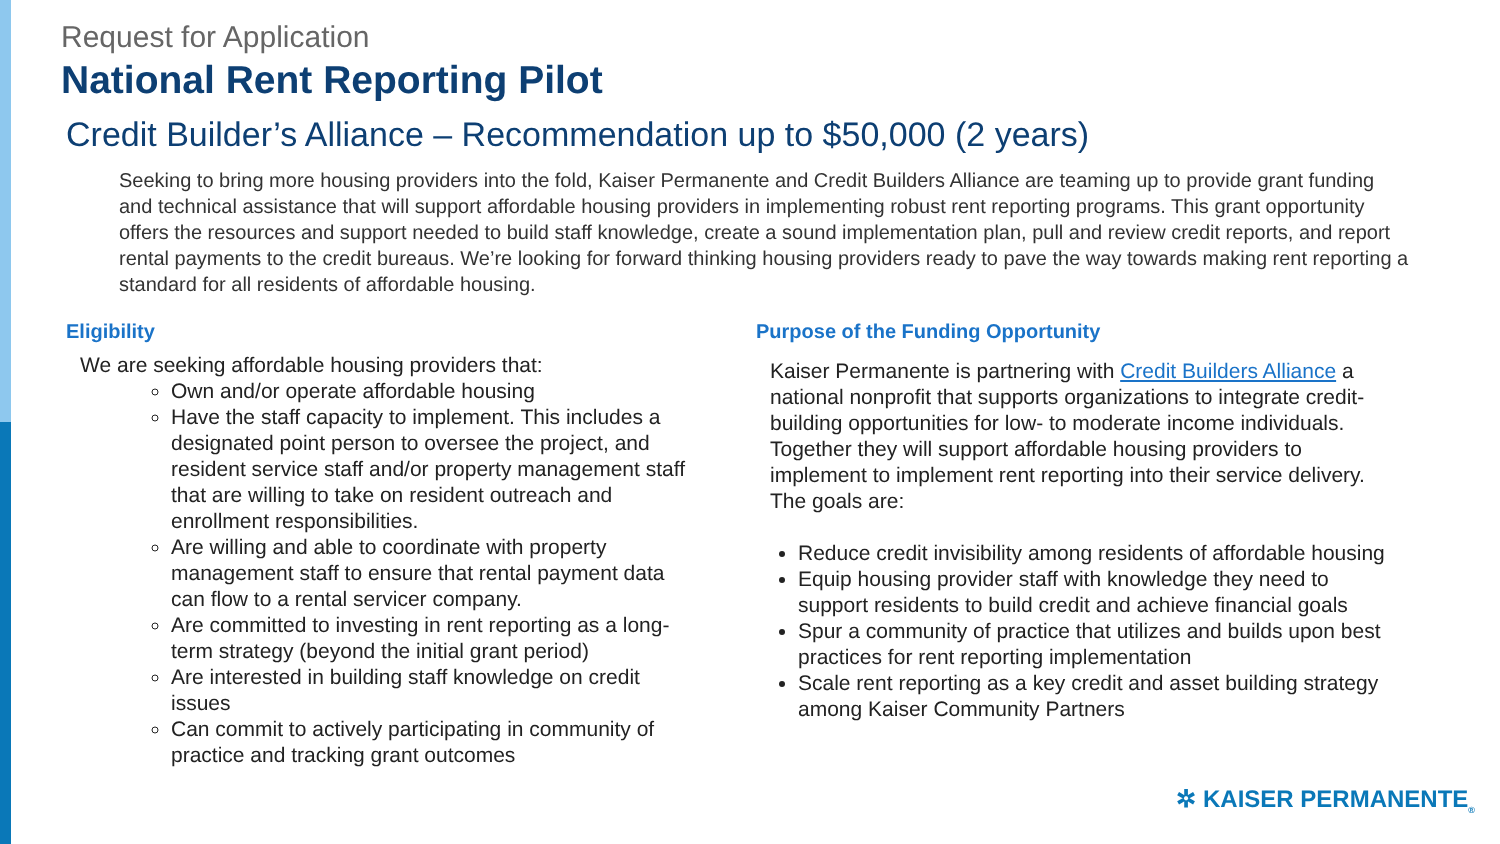Request for Application
National Rent Reporting Pilot
Credit Builder’s Alliance – Recommendation up to $50,000 (2 years)
Seeking to bring more housing providers into the fold, Kaiser Permanente and Credit Builders Alliance are teaming up to provide grant funding and technical assistance that will support affordable housing providers in implementing robust rent reporting programs. This grant opportunity offers the resources and support needed to build staff knowledge, create a sound implementation plan, pull and review credit reports, and report rental payments to the credit bureaus. We’re looking for forward thinking housing providers ready to pave the way towards making rent reporting a standard for all residents of affordable housing.
Eligibility
We are seeking affordable housing providers that:
Own and/or operate affordable housing
Have the staff capacity to implement. This includes a designated point person to oversee the project, and resident service staff and/or property management staff that are willing to take on resident outreach and enrollment responsibilities.
Are willing and able to coordinate with property management staff to ensure that rental payment data can flow to a rental servicer company.
Are committed to investing in rent reporting as a long-term strategy (beyond the initial grant period)
Are interested in building staff knowledge on credit issues
Can commit to actively participating in community of practice and tracking grant outcomes
Purpose of the Funding Opportunity
Kaiser Permanente is partnering with Credit Builders Alliance a national nonprofit that supports organizations to integrate credit-building opportunities for low- to moderate income individuals. Together they will support affordable housing providers to implement to implement rent reporting into their service delivery. The goals are:
Reduce credit invisibility among residents of affordable housing
Equip housing provider staff with knowledge they need to support residents to build credit and achieve financial goals
Spur a community of practice that utilizes and builds upon best practices for rent reporting implementation
Scale rent reporting as a key credit and asset building strategy among Kaiser Community Partners
✲ KAISER PERMANENTE<sub>®</sub>